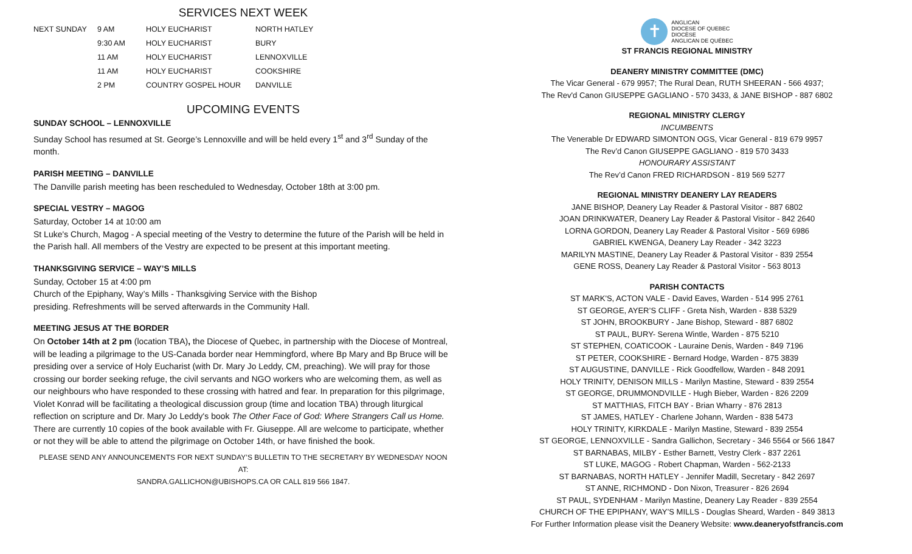SERVICES NEXT WEEK
| NEXT SUNDAY | 9 AM | HOLY EUCHARIST | NORTH HATLEY |
| | 9:30 AM | HOLY EUCHARIST | BURY |
| | 11 AM | HOLY EUCHARIST | LENNOXVILLE |
| | 11 AM | HOLY EUCHARIST | COOKSHIRE |
| | 2 PM | COUNTRY GOSPEL HOUR | DANVILLE |
UPCOMING EVENTS
SUNDAY SCHOOL – LENNOXVILLE
Sunday School has resumed at St. George’s Lennoxville and will be held every 1<sup>st</sup> and 3<sup>rd</sup> Sunday of the month.
PARISH MEETING – DANVILLE
The Danville parish meeting has been rescheduled to Wednesday, October 18th at 3:00 pm.
SPECIAL VESTRY – MAGOG
Saturday, October 14 at 10:00 am
St Luke's Church, Magog - A special meeting of the Vestry to determine the future of the Parish will be held in the Parish hall. All members of the Vestry are expected to be present at this important meeting.
THANKSGIVING SERVICE – WAY’S MILLS
Sunday, October 15 at 4:00 pm
Church of the Epiphany, Way’s Mills - Thanksgiving Service with the Bishop
presiding. Refreshments will be served afterwards in the Community Hall.
MEETING JESUS AT THE BORDER
On October 14th at 2 pm (location TBA), the Diocese of Quebec, in partnership with the Diocese of Montreal, will be leading a pilgrimage to the US-Canada border near Hemmingford, where Bp Mary and Bp Bruce will be presiding over a service of Holy Eucharist (with Dr. Mary Jo Leddy, CM, preaching). We will pray for those crossing our border seeking refuge, the civil servants and NGO workers who are welcoming them, as well as our neighbours who have responded to these crossing with hatred and fear. In preparation for this pilgrimage, Violet Konrad will be facilitating a theological discussion group (time and location TBA) through liturgical reflection on scripture and Dr. Mary Jo Leddy's book The Other Face of God: Where Strangers Call us Home. There are currently 10 copies of the book available with Fr. Giuseppe. All are welcome to participate, whether or not they will be able to attend the pilgrimage on October 14th, or have finished the book.
PLEASE SEND ANY ANNOUNCEMENTS FOR NEXT SUNDAY’S BULLETIN TO THE SECRETARY BY WEDNESDAY NOON AT:
SANDRA.GALLICHON@UBISHOPS.CA OR CALL 819 566 1847.
✝
ANGLICAN
DIOCESE OF QUEBEC
DIOCÈSE
ANGLICAN DE QUÉBEC
ST FRANCIS REGIONAL MINISTRY
DEANERY MINISTRY COMMITTEE (DMC)
The Vicar General - 679 9957; The Rural Dean, RUTH SHEERAN - 566 4937;
The Rev'd Canon GIUSEPPE GAGLIANO - 570 3433, & JANE BISHOP - 887 6802
REGIONAL MINISTRY CLERGY
INCUMBENTS
The Venerable Dr EDWARD SIMONTON OGS, Vicar General - 819 679 9957
The Rev’d Canon GIUSEPPE GAGLIANO - 819 570 3433
HONOURARY ASSISTANT
The Rev’d Canon FRED RICHARDSON - 819 569 5277
REGIONAL MINISTRY DEANERY LAY READERS
JANE BISHOP, Deanery Lay Reader & Pastoral Visitor - 887 6802
JOAN DRINKWATER, Deanery Lay Reader & Pastoral Visitor - 842 2640
LORNA GORDON, Deanery Lay Reader & Pastoral Visitor - 569 6986
GABRIEL KWENGA, Deanery Lay Reader - 342 3223
MARILYN MASTINE, Deanery Lay Reader & Pastoral Visitor - 839 2554
GENE ROSS, Deanery Lay Reader & Pastoral Visitor - 563 8013
PARISH CONTACTS
ST MARK'S, ACTON VALE - David Eaves, Warden - 514 995 2761
ST GEORGE, AYER’S CLIFF - Greta Nish, Warden - 838 5329
ST JOHN, BROOKBURY - Jane Bishop, Steward - 887 6802
ST PAUL, BURY- Serena Wintle, Warden - 875 5210
ST STEPHEN, COATICOOK - Lauraine Denis, Warden - 849 7196
ST PETER, COOKSHIRE - Bernard Hodge, Warden - 875 3839
ST AUGUSTINE, DANVILLE - Rick Goodfellow, Warden - 848 2091
HOLY TRINITY, DENISON MILLS - Marilyn Mastine, Steward - 839 2554
ST GEORGE, DRUMMONDVILLE - Hugh Bieber, Warden - 826 2209
ST MATTHIAS, FITCH BAY - Brian Wharry - 876 2813
ST JAMES, HATLEY - Charlene Johann, Warden - 838 5473
HOLY TRINITY, KIRKDALE - Marilyn Mastine, Steward - 839 2554
ST GEORGE, LENNOXVILLE - Sandra Gallichon, Secretary - 346 5564 or 566 1847
ST BARNABAS, MILBY - Esther Barnett, Vestry Clerk - 837 2261
ST LUKE, MAGOG - Robert Chapman, Warden - 562-2133
ST BARNABAS, NORTH HATLEY - Jennifer Madill, Secretary - 842 2697
ST ANNE, RICHMOND - Don Nixon, Treasurer - 826 2694
ST PAUL, SYDENHAM - Marilyn Mastine, Deanery Lay Reader - 839 2554
CHURCH OF THE EPIPHANY, WAY’S MILLS - Douglas Sheard, Warden - 849 3813
For Further Information please visit the Deanery Website: www.deaneryofstfrancis.com